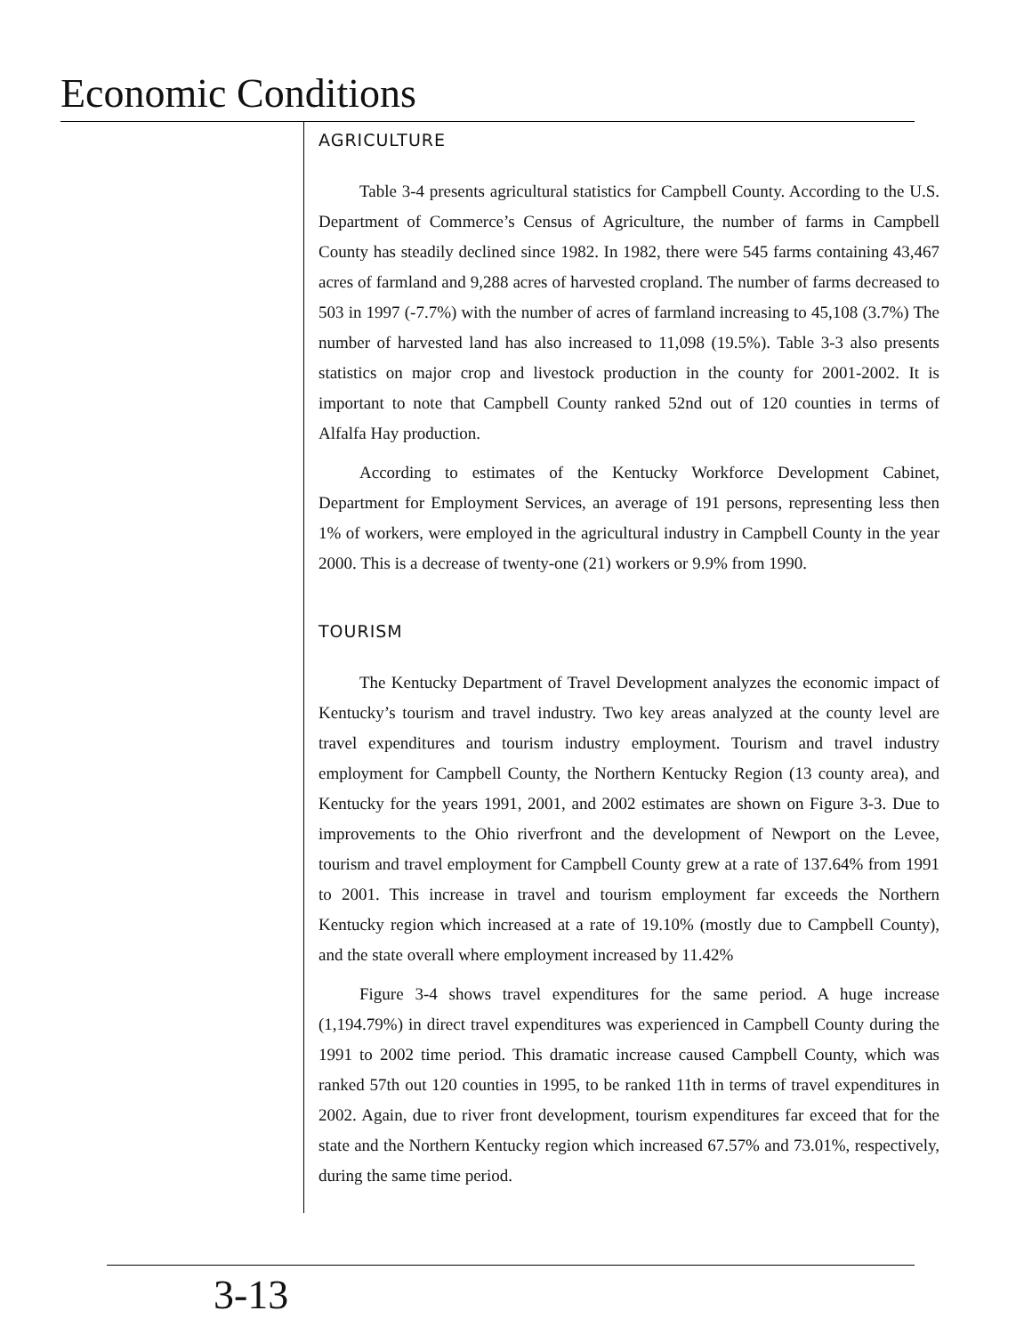Economic Conditions
AGRICULTURE
Table 3-4 presents agricultural statistics for Campbell County. According to the U.S. Department of Commerce’s Census of Agriculture, the number of farms in Campbell County has steadily declined since 1982. In 1982, there were 545 farms containing 43,467 acres of farmland and 9,288 acres of harvested cropland. The number of farms decreased to 503 in 1997 (-7.7%) with the number of acres of farmland increasing to 45,108 (3.7%) The number of harvested land has also increased to 11,098 (19.5%). Table 3-3 also presents statistics on major crop and livestock production in the county for 2001-2002. It is important to note that Campbell County ranked 52nd out of 120 counties in terms of Alfalfa Hay production.
According to estimates of the Kentucky Workforce Development Cabinet, Department for Employment Services, an average of 191 persons, representing less then 1% of workers, were employed in the agricultural industry in Campbell County in the year 2000. This is a decrease of twenty-one (21) workers or 9.9% from 1990.
TOURISM
The Kentucky Department of Travel Development analyzes the economic impact of Kentucky’s tourism and travel industry. Two key areas analyzed at the county level are travel expenditures and tourism industry employment. Tourism and travel industry employment for Campbell County, the Northern Kentucky Region (13 county area), and Kentucky for the years 1991, 2001, and 2002 estimates are shown on Figure 3-3. Due to improvements to the Ohio riverfront and the development of Newport on the Levee, tourism and travel employment for Campbell County grew at a rate of 137.64% from 1991 to 2001. This increase in travel and tourism employment far exceeds the Northern Kentucky region which increased at a rate of 19.10% (mostly due to Campbell County), and the state overall where employment increased by 11.42%
Figure 3-4 shows travel expenditures for the same period. A huge increase (1,194.79%) in direct travel expenditures was experienced in Campbell County during the 1991 to 2002 time period. This dramatic increase caused Campbell County, which was ranked 57th out 120 counties in 1995, to be ranked 11th in terms of travel expenditures in 2002. Again, due to river front development, tourism expenditures far exceed that for the state and the Northern Kentucky region which increased 67.57% and 73.01%, respectively, during the same time period.
3-13